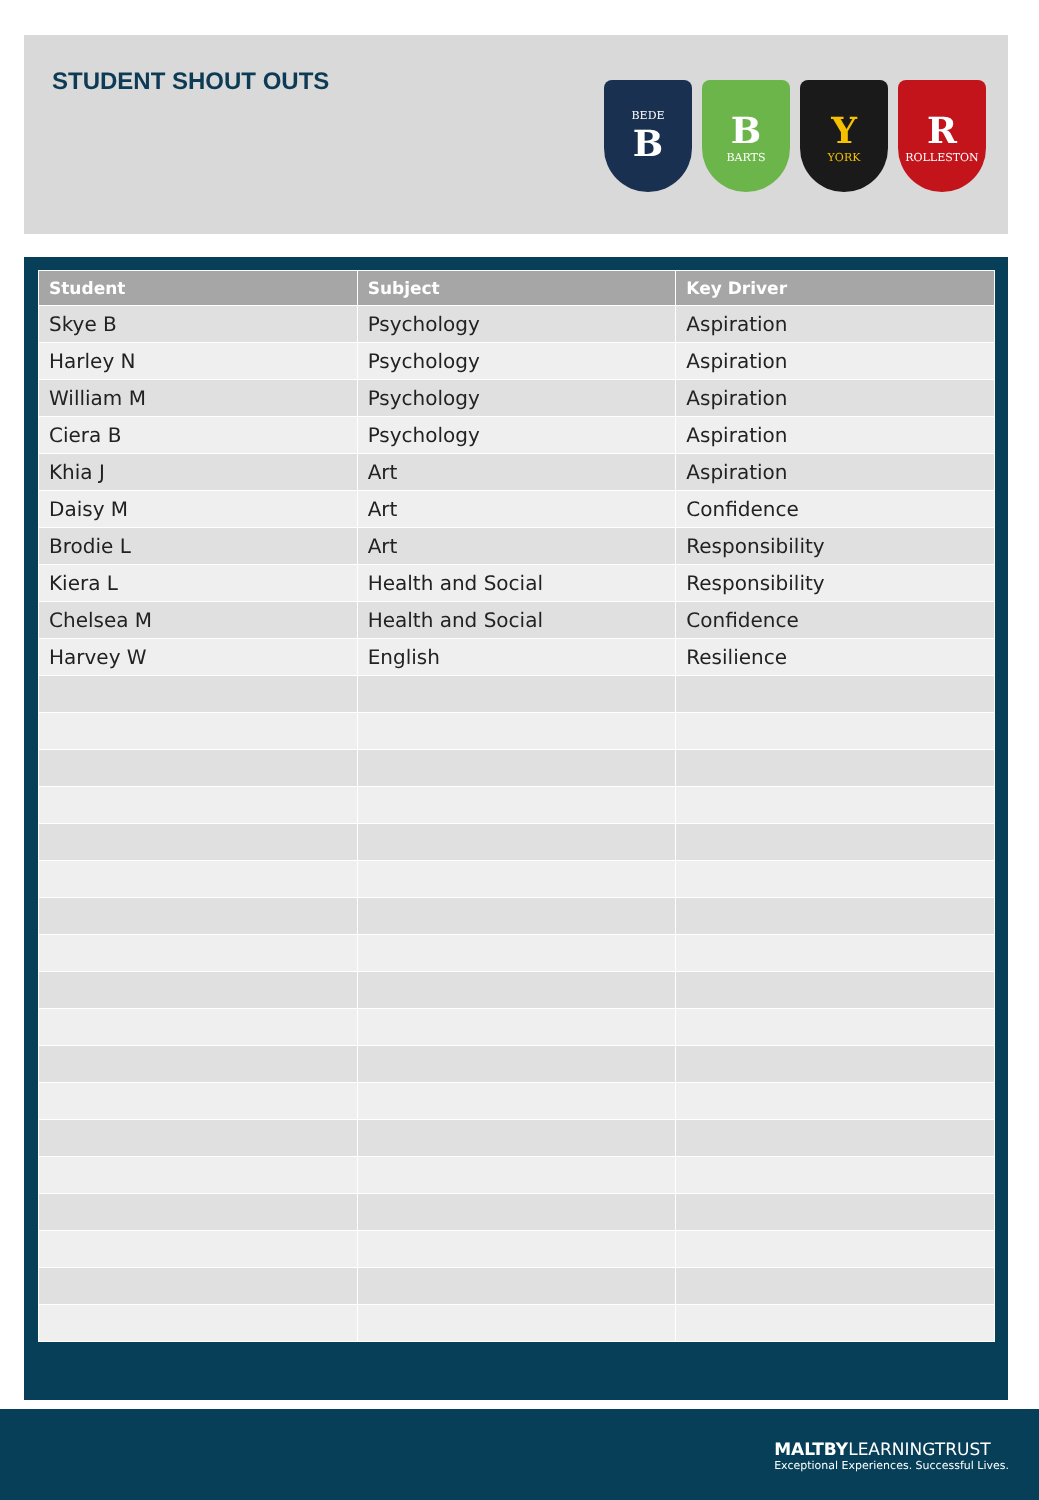STUDENT SHOUT OUTS
BEDE
B
B
BARTS
Y
YORK
R
ROLLESTON
| Student | Subject | Key Driver |
| --- | --- | --- |
| Skye B | Psychology | Aspiration |
| Harley N | Psychology | Aspiration |
| William M | Psychology | Aspiration |
| Ciera B | Psychology | Aspiration |
| Khia J | Art | Aspiration |
| Daisy M | Art | Confidence |
| Brodie L | Art | Responsibility |
| Kiera L | Health and Social | Responsibility |
| Chelsea M | Health and Social | Confidence |
| Harvey W | English | Resilience |
MALTBYLEARNINGTRUST
Exceptional Experiences. Successful Lives.